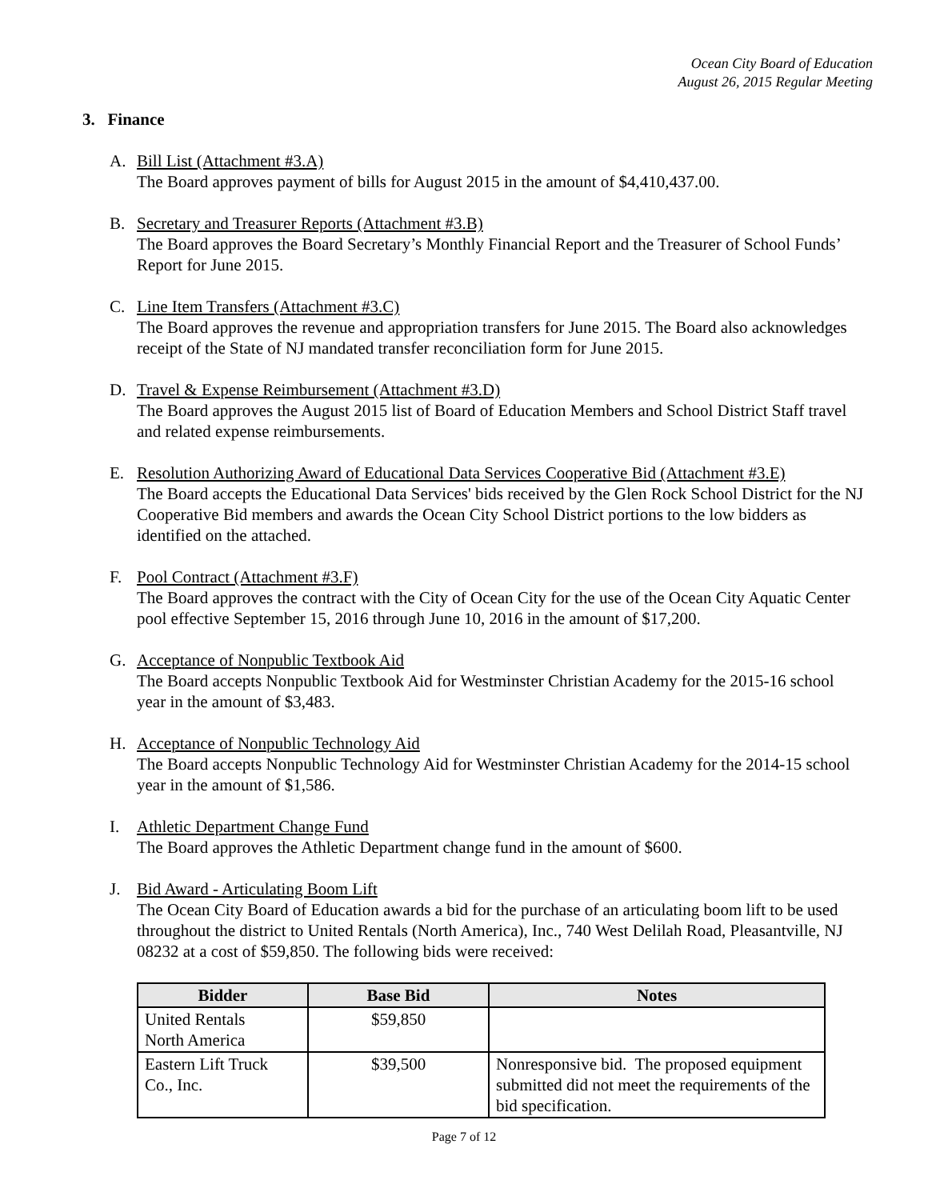Ocean City Board of Education
August 26, 2015 Regular Meeting
3. Finance
A. Bill List (Attachment #3.A)
The Board approves payment of bills for August 2015 in the amount of $4,410,437.00.
B. Secretary and Treasurer Reports (Attachment #3.B)
The Board approves the Board Secretary’s Monthly Financial Report and the Treasurer of School Funds’ Report for June 2015.
C. Line Item Transfers (Attachment #3.C)
The Board approves the revenue and appropriation transfers for June 2015. The Board also acknowledges receipt of the State of NJ mandated transfer reconciliation form for June 2015.
D. Travel & Expense Reimbursement (Attachment #3.D)
The Board approves the August 2015 list of Board of Education Members and School District Staff travel and related expense reimbursements.
E. Resolution Authorizing Award of Educational Data Services Cooperative Bid (Attachment #3.E)
The Board accepts the Educational Data Services' bids received by the Glen Rock School District for the NJ Cooperative Bid members and awards the Ocean City School District portions to the low bidders as identified on the attached.
F. Pool Contract (Attachment #3.F)
The Board approves the contract with the City of Ocean City for the use of the Ocean City Aquatic Center pool effective September 15, 2016 through June 10, 2016 in the amount of $17,200.
G. Acceptance of Nonpublic Textbook Aid
The Board accepts Nonpublic Textbook Aid for Westminster Christian Academy for the 2015-16 school year in the amount of $3,483.
H. Acceptance of Nonpublic Technology Aid
The Board accepts Nonpublic Technology Aid for Westminster Christian Academy for the 2014-15 school year in the amount of $1,586.
I. Athletic Department Change Fund
The Board approves the Athletic Department change fund in the amount of $600.
J. Bid Award - Articulating Boom Lift
The Ocean City Board of Education awards a bid for the purchase of an articulating boom lift to be used throughout the district to United Rentals (North America), Inc., 740 West Delilah Road, Pleasantville, NJ 08232 at a cost of $59,850. The following bids were received:
| Bidder | Base Bid | Notes |
| --- | --- | --- |
| United Rentals North America | $59,850 | |
| Eastern Lift Truck Co., Inc. | $39,500 | Nonresponsive bid. The proposed equipment submitted did not meet the requirements of the bid specification. |
Page 7 of 12